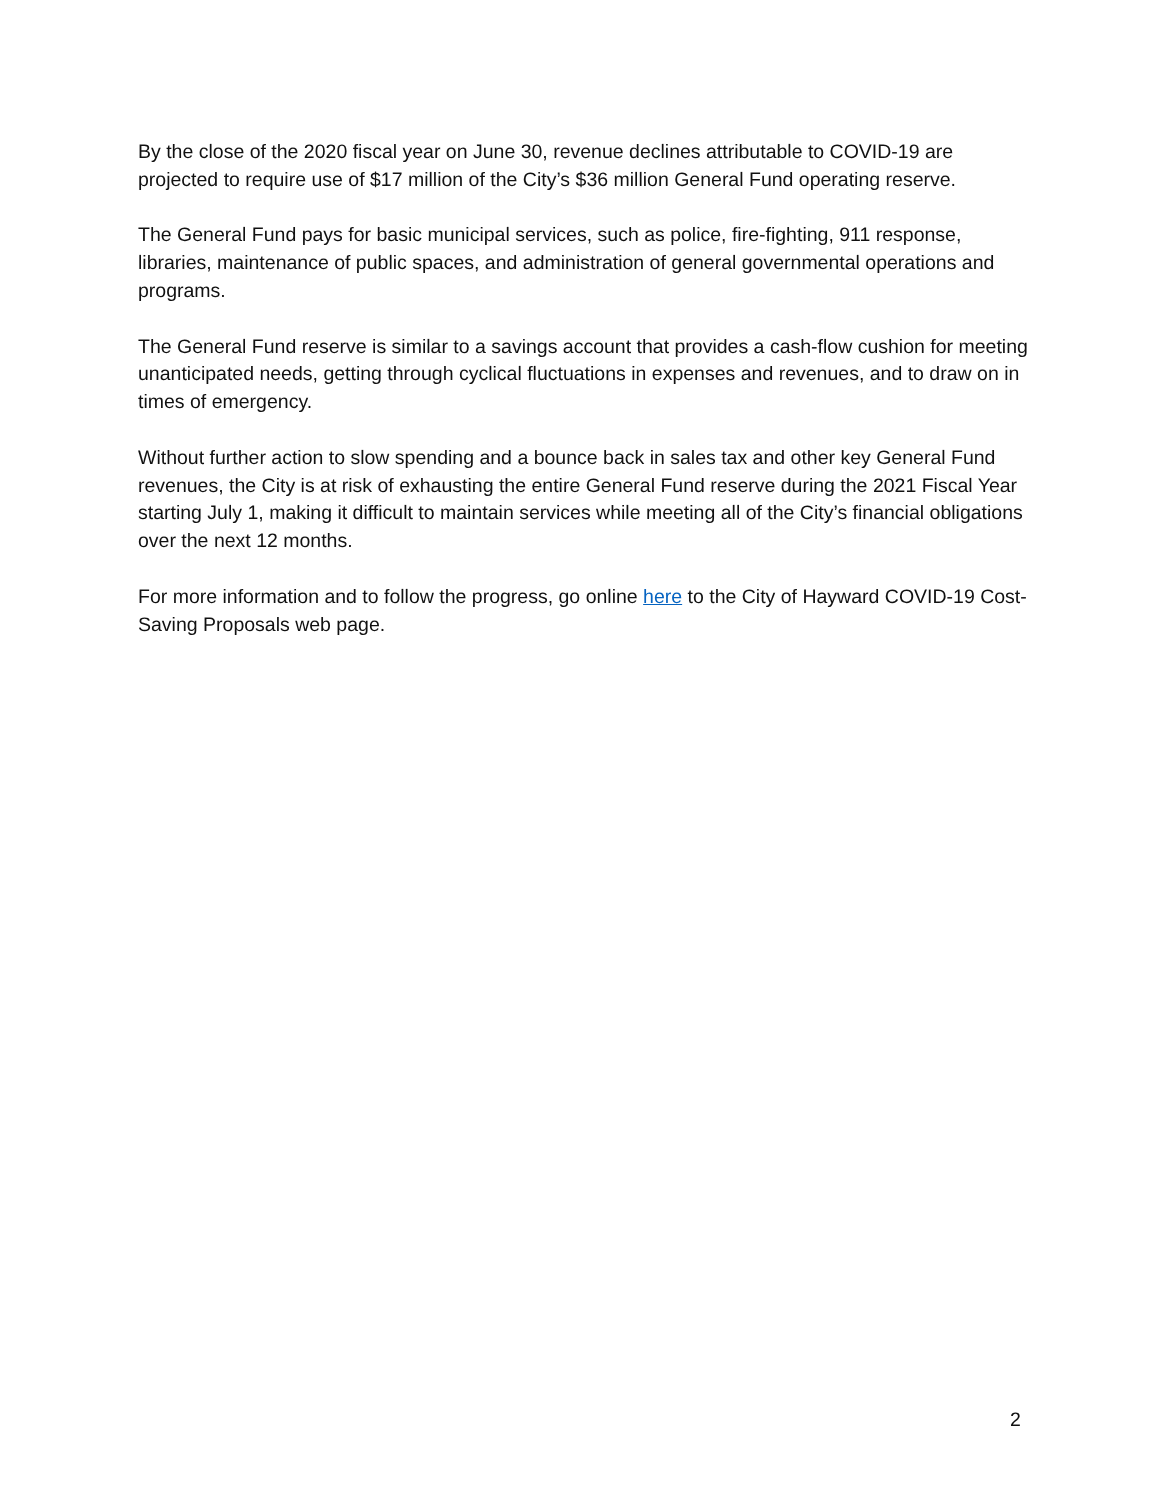By the close of the 2020 fiscal year on June 30, revenue declines attributable to COVID-19 are projected to require use of $17 million of the City’s $36 million General Fund operating reserve.
The General Fund pays for basic municipal services, such as police, fire-fighting, 911 response, libraries, maintenance of public spaces, and administration of general governmental operations and programs.
The General Fund reserve is similar to a savings account that provides a cash-flow cushion for meeting unanticipated needs, getting through cyclical fluctuations in expenses and revenues, and to draw on in times of emergency.
Without further action to slow spending and a bounce back in sales tax and other key General Fund revenues, the City is at risk of exhausting the entire General Fund reserve during the 2021 Fiscal Year starting July 1, making it difficult to maintain services while meeting all of the City’s financial obligations over the next 12 months.
For more information and to follow the progress, go online here to the City of Hayward COVID-19 Cost-Saving Proposals web page.
2